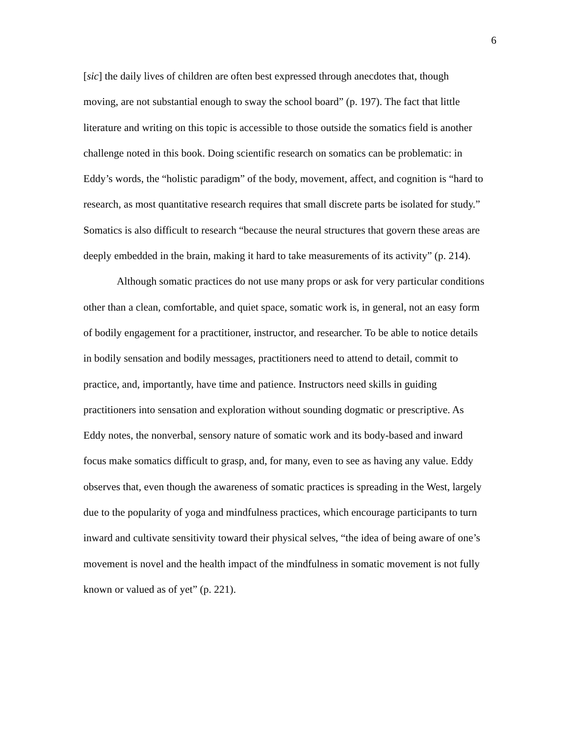6
[sic] the daily lives of children are often best expressed through anecdotes that, though moving, are not substantial enough to sway the school board” (p. 197). The fact that little literature and writing on this topic is accessible to those outside the somatics field is another challenge noted in this book. Doing scientific research on somatics can be problematic: in Eddy’s words, the “holistic paradigm” of the body, movement, affect, and cognition is “hard to research, as most quantitative research requires that small discrete parts be isolated for study.” Somatics is also difficult to research “because the neural structures that govern these areas are deeply embedded in the brain, making it hard to take measurements of its activity” (p. 214).
Although somatic practices do not use many props or ask for very particular conditions other than a clean, comfortable, and quiet space, somatic work is, in general, not an easy form of bodily engagement for a practitioner, instructor, and researcher. To be able to notice details in bodily sensation and bodily messages, practitioners need to attend to detail, commit to practice, and, importantly, have time and patience. Instructors need skills in guiding practitioners into sensation and exploration without sounding dogmatic or prescriptive. As Eddy notes, the nonverbal, sensory nature of somatic work and its body-based and inward focus make somatics difficult to grasp, and, for many, even to see as having any value. Eddy observes that, even though the awareness of somatic practices is spreading in the West, largely due to the popularity of yoga and mindfulness practices, which encourage participants to turn inward and cultivate sensitivity toward their physical selves, “the idea of being aware of one’s movement is novel and the health impact of the mindfulness in somatic movement is not fully known or valued as of yet” (p. 221).